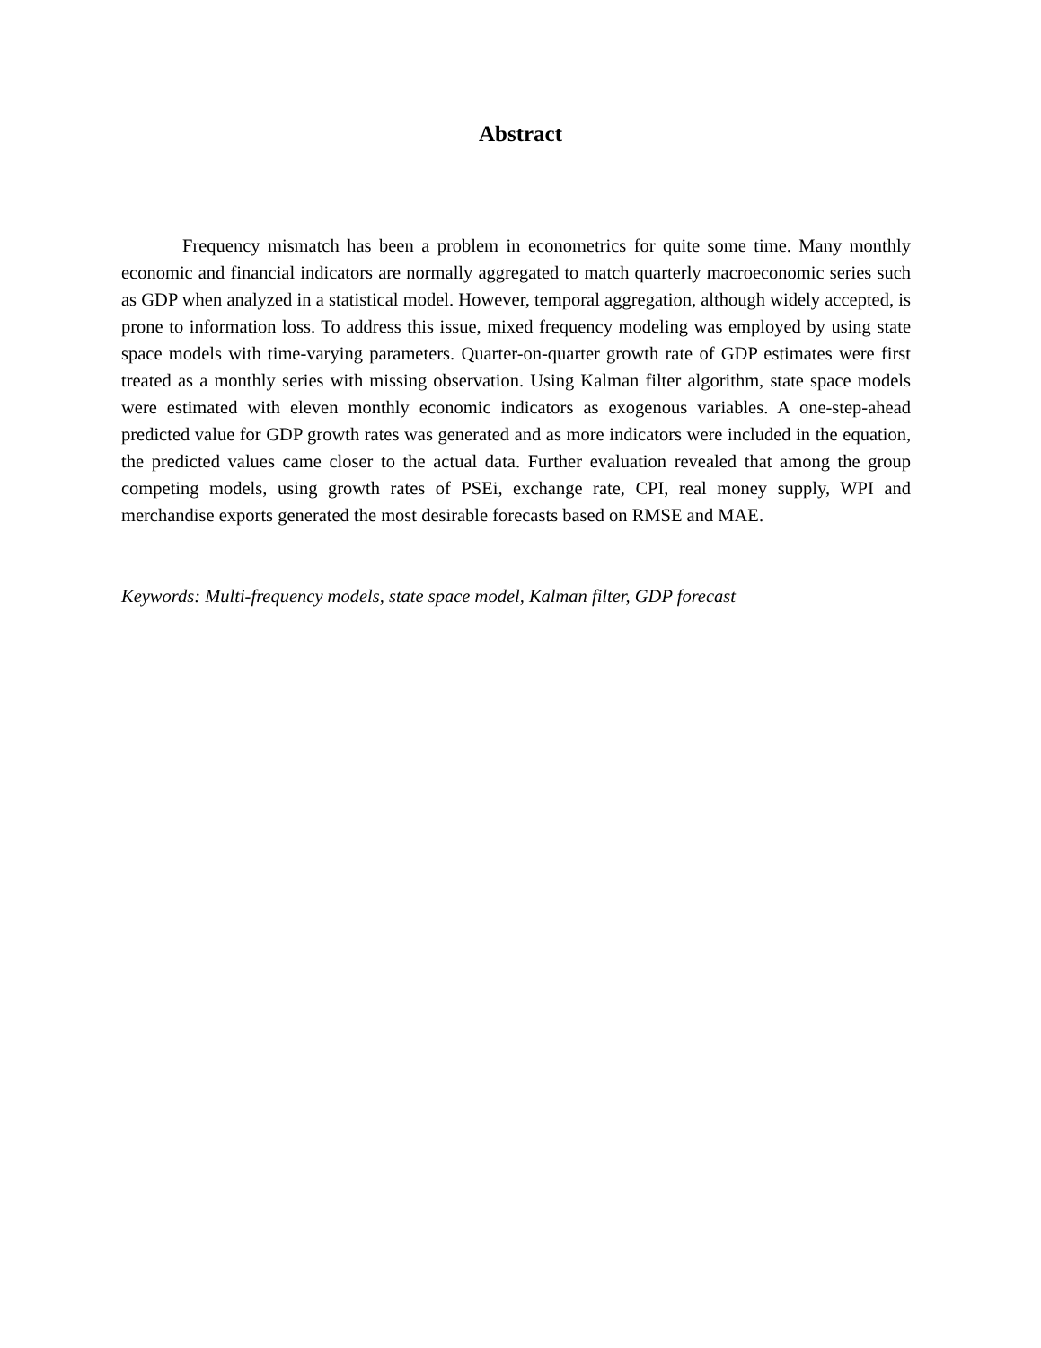Abstract
Frequency mismatch has been a problem in econometrics for quite some time. Many monthly economic and financial indicators are normally aggregated to match quarterly macroeconomic series such as GDP when analyzed in a statistical model. However, temporal aggregation, although widely accepted, is prone to information loss. To address this issue, mixed frequency modeling was employed by using state space models with time-varying parameters. Quarter-on-quarter growth rate of GDP estimates were first treated as a monthly series with missing observation. Using Kalman filter algorithm, state space models were estimated with eleven monthly economic indicators as exogenous variables. A one-step-ahead predicted value for GDP growth rates was generated and as more indicators were included in the equation, the predicted values came closer to the actual data. Further evaluation revealed that among the group competing models, using growth rates of PSEi, exchange rate, CPI, real money supply, WPI and merchandise exports generated the most desirable forecasts based on RMSE and MAE.
Keywords: Multi-frequency models, state space model, Kalman filter, GDP forecast